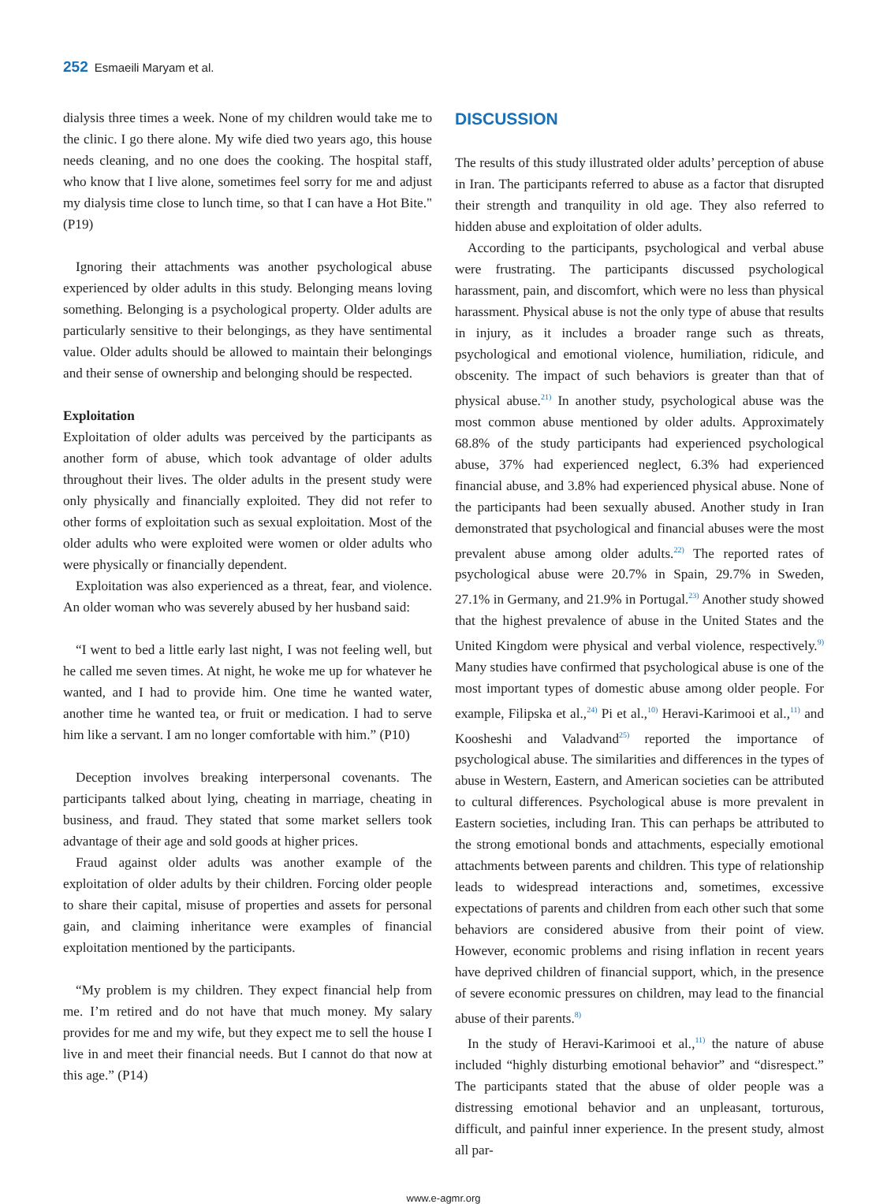252 Esmaeili Maryam et al.
dialysis three times a week. None of my children would take me to the clinic. I go there alone. My wife died two years ago, this house needs cleaning, and no one does the cooking. The hospital staff, who know that I live alone, sometimes feel sorry for me and adjust my dialysis time close to lunch time, so that I can have a Hot Bite." (P19)
Ignoring their attachments was another psychological abuse experienced by older adults in this study. Belonging means loving something. Belonging is a psychological property. Older adults are particularly sensitive to their belongings, as they have sentimental value. Older adults should be allowed to maintain their belongings and their sense of ownership and belonging should be respected.
Exploitation
Exploitation of older adults was perceived by the participants as another form of abuse, which took advantage of older adults throughout their lives. The older adults in the present study were only physically and financially exploited. They did not refer to other forms of exploitation such as sexual exploitation. Most of the older adults who were exploited were women or older adults who were physically or financially dependent.
Exploitation was also experienced as a threat, fear, and violence. An older woman who was severely abused by her husband said:
“I went to bed a little early last night, I was not feeling well, but he called me seven times. At night, he woke me up for whatever he wanted, and I had to provide him. One time he wanted water, another time he wanted tea, or fruit or medication. I had to serve him like a servant. I am no longer comfortable with him.” (P10)
Deception involves breaking interpersonal covenants. The participants talked about lying, cheating in marriage, cheating in business, and fraud. They stated that some market sellers took advantage of their age and sold goods at higher prices.
Fraud against older adults was another example of the exploitation of older adults by their children. Forcing older people to share their capital, misuse of properties and assets for personal gain, and claiming inheritance were examples of financial exploitation mentioned by the participants.
“My problem is my children. They expect financial help from me. I’m retired and do not have that much money. My salary provides for me and my wife, but they expect me to sell the house I live in and meet their financial needs. But I cannot do that now at this age.” (P14)
DISCUSSION
The results of this study illustrated older adults’ perception of abuse in Iran. The participants referred to abuse as a factor that disrupted their strength and tranquility in old age. They also referred to hidden abuse and exploitation of older adults.
According to the participants, psychological and verbal abuse were frustrating. The participants discussed psychological harassment, pain, and discomfort, which were no less than physical harassment. Physical abuse is not the only type of abuse that results in injury, as it includes a broader range such as threats, psychological and emotional violence, humiliation, ridicule, and obscenity. The impact of such behaviors is greater than that of physical abuse.<sup>21)</sup> In another study, psychological abuse was the most common abuse mentioned by older adults. Approximately 68.8% of the study participants had experienced psychological abuse, 37% had experienced neglect, 6.3% had experienced financial abuse, and 3.8% had experienced physical abuse. None of the participants had been sexually abused. Another study in Iran demonstrated that psychological and financial abuses were the most prevalent abuse among older adults.<sup>22)</sup> The reported rates of psychological abuse were 20.7% in Spain, 29.7% in Sweden, 27.1% in Germany, and 21.9% in Portugal.<sup>23)</sup> Another study showed that the highest prevalence of abuse in the United States and the United Kingdom were physical and verbal violence, respectively.<sup>9)</sup> Many studies have confirmed that psychological abuse is one of the most important types of domestic abuse among older people. For example, Filipska et al.,<sup>24)</sup> Pi et al.,<sup>10)</sup> Heravi-Karimooi et al.,<sup>11)</sup> and Koosheshi and Valadvand<sup>25)</sup> reported the importance of psychological abuse. The similarities and differences in the types of abuse in Western, Eastern, and American societies can be attributed to cultural differences. Psychological abuse is more prevalent in Eastern societies, including Iran. This can perhaps be attributed to the strong emotional bonds and attachments, especially emotional attachments between parents and children. This type of relationship leads to widespread interactions and, sometimes, excessive expectations of parents and children from each other such that some behaviors are considered abusive from their point of view. However, economic problems and rising inflation in recent years have deprived children of financial support, which, in the presence of severe economic pressures on children, may lead to the financial abuse of their parents.<sup>8)</sup>
In the study of Heravi-Karimooi et al.,<sup>11)</sup> the nature of abuse included “highly disturbing emotional behavior” and “disrespect.” The participants stated that the abuse of older people was a distressing emotional behavior and an unpleasant, torturous, difficult, and painful inner experience. In the present study, almost all par-
www.e-agmr.org